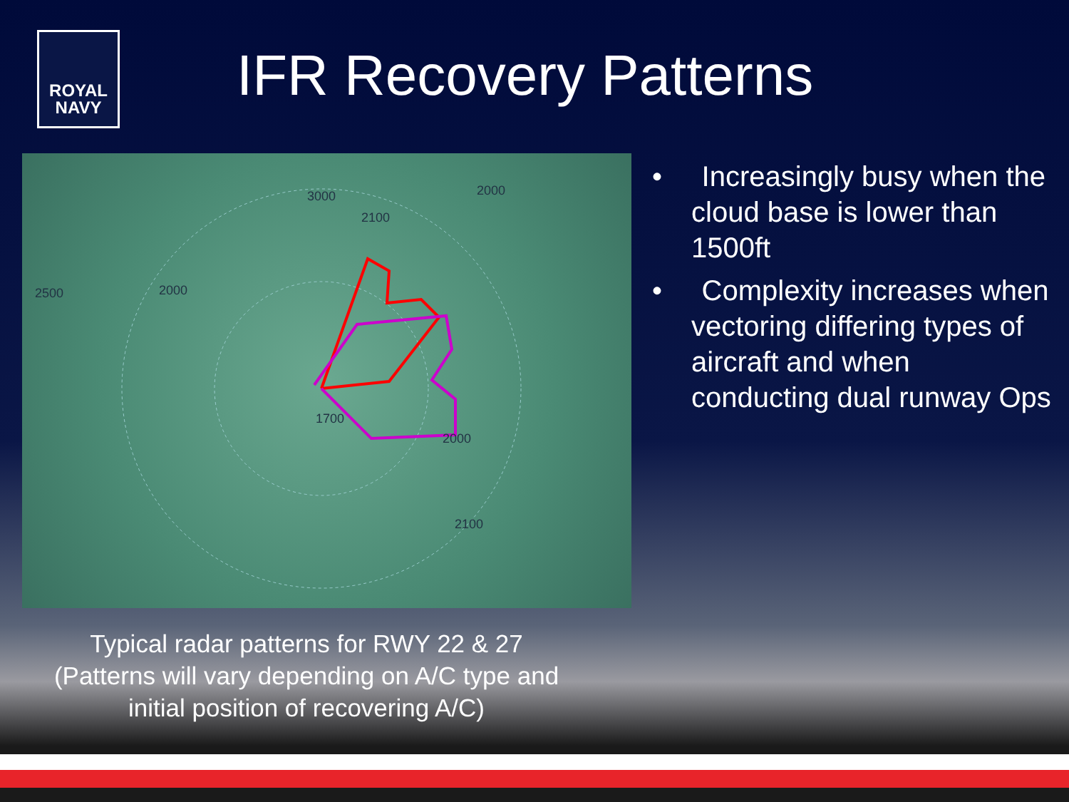ROYAL
NAVY
IFR Recovery Patterns
3000
2100
2000
2500
2000
1700
2000
2100
• Increasingly busy when the cloud base is lower than 1500ft
• Complexity increases when vectoring differing types of aircraft and when conducting dual runway Ops
Typical radar patterns for RWY 22 & 27
(Patterns will vary depending on A/C type and initial position of recovering A/C)